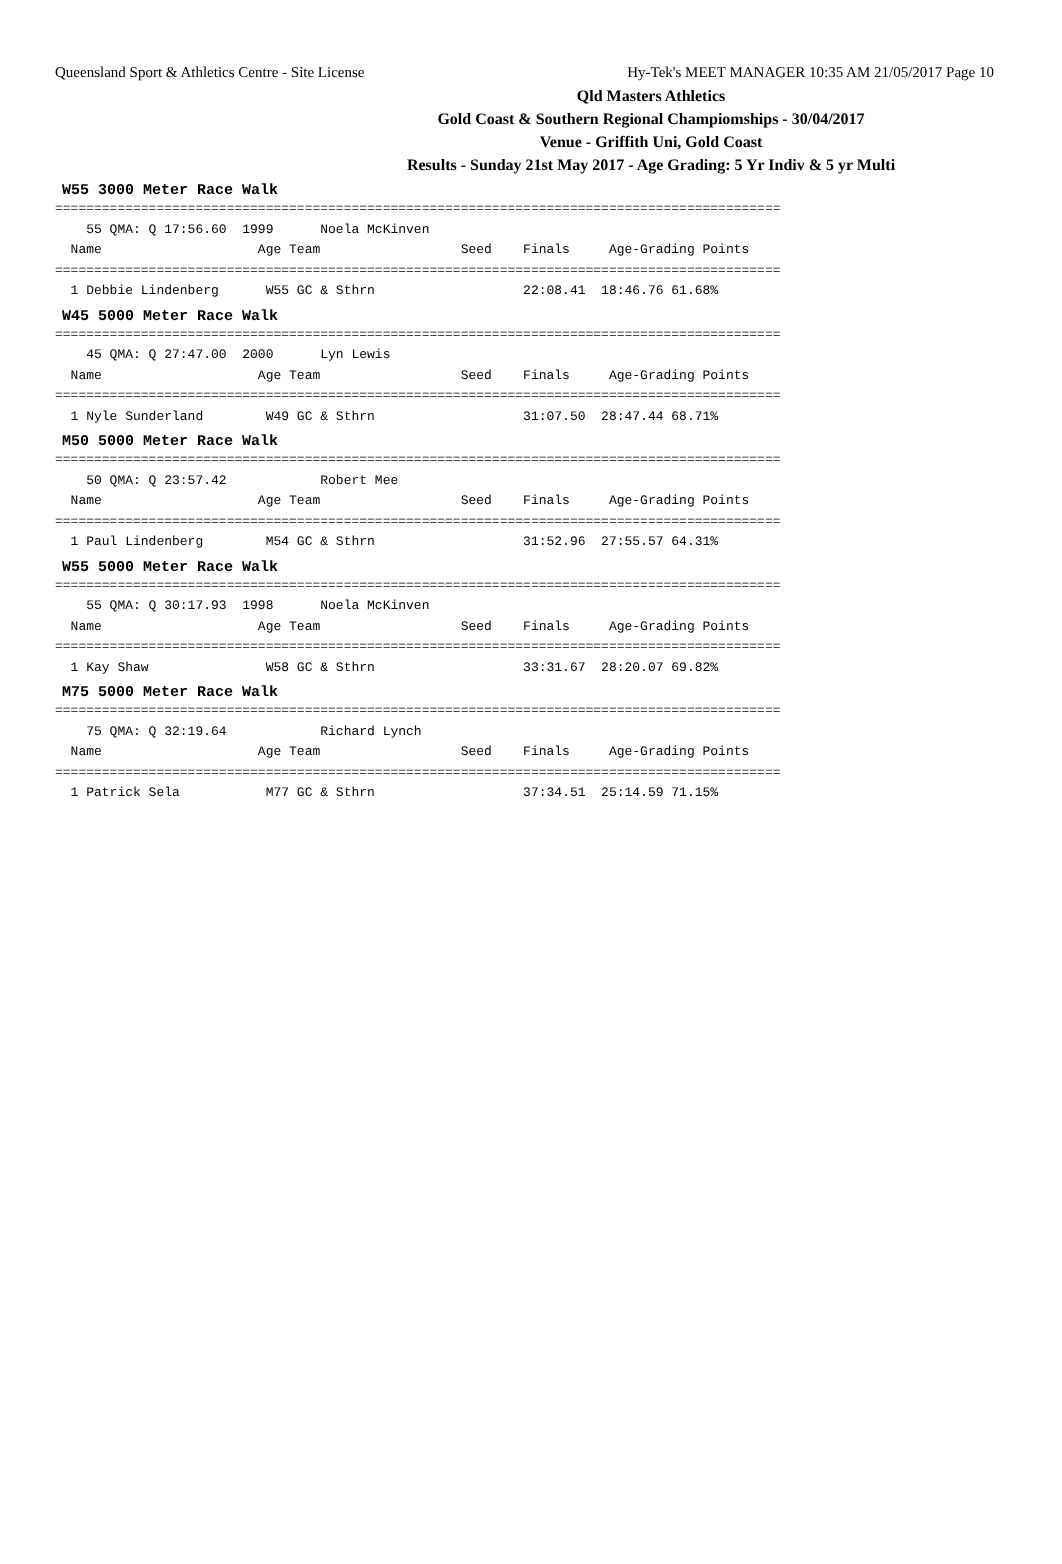Queensland Sport & Athletics Centre - Site License Hy-Tek's MEET MANAGER 10:35 AM 21/05/2017 Page 10
Qld Masters Athletics
Gold Coast & Southern Regional Champiomships - 30/04/2017
Venue - Griffith Uni, Gold Coast
Results - Sunday 21st May 2017 - Age Grading: 5 Yr Indiv & 5 yr Multi
W55 3000 Meter Race Walk
=============================================================================================
    55 QMA: Q 17:56.60  1999      Noela McKinven
  Name                    Age Team                  Seed    Finals     Age-Grading Points
=============================================================================================
  1 Debbie Lindenberg      W55 GC & Sthrn                   22:08.41  18:46.76 61.68%
W45 5000 Meter Race Walk
=============================================================================================
    45 QMA: Q 27:47.00  2000      Lyn Lewis
  Name                    Age Team                  Seed    Finals     Age-Grading Points
=============================================================================================
  1 Nyle Sunderland        W49 GC & Sthrn                   31:07.50  28:47.44 68.71%
M50 5000 Meter Race Walk
=============================================================================================
    50 QMA: Q 23:57.42            Robert Mee
  Name                    Age Team                  Seed    Finals     Age-Grading Points
=============================================================================================
  1 Paul Lindenberg        M54 GC & Sthrn                   31:52.96  27:55.57 64.31%
W55 5000 Meter Race Walk
=============================================================================================
    55 QMA: Q 30:17.93  1998      Noela McKinven
  Name                    Age Team                  Seed    Finals     Age-Grading Points
=============================================================================================
  1 Kay Shaw               W58 GC & Sthrn                   33:31.67  28:20.07 69.82%
M75 5000 Meter Race Walk
=============================================================================================
    75 QMA: Q 32:19.64            Richard Lynch
  Name                    Age Team                  Seed    Finals     Age-Grading Points
=============================================================================================
  1 Patrick Sela           M77 GC & Sthrn                   37:34.51  25:14.59 71.15%